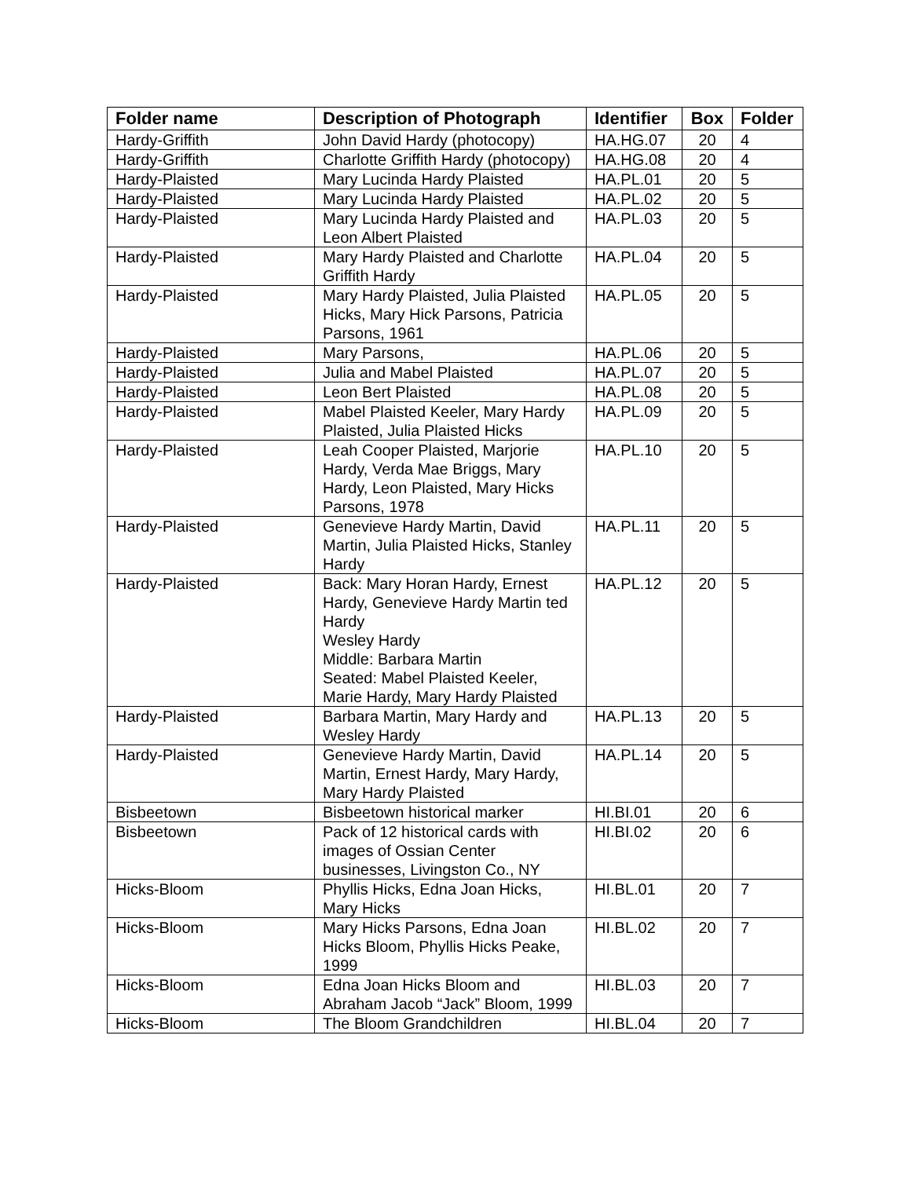| Folder name | Description of Photograph | Identifier | Box | Folder |
| --- | --- | --- | --- | --- |
| Hardy-Griffith | John David Hardy (photocopy) | HA.HG.07 | 20 | 4 |
| Hardy-Griffith | Charlotte Griffith Hardy (photocopy) | HA.HG.08 | 20 | 4 |
| Hardy-Plaisted | Mary Lucinda Hardy Plaisted | HA.PL.01 | 20 | 5 |
| Hardy-Plaisted | Mary Lucinda Hardy Plaisted | HA.PL.02 | 20 | 5 |
| Hardy-Plaisted | Mary Lucinda Hardy Plaisted and Leon Albert Plaisted | HA.PL.03 | 20 | 5 |
| Hardy-Plaisted | Mary Hardy Plaisted and Charlotte Griffith Hardy | HA.PL.04 | 20 | 5 |
| Hardy-Plaisted | Mary Hardy Plaisted, Julia Plaisted Hicks, Mary Hick Parsons, Patricia Parsons, 1961 | HA.PL.05 | 20 | 5 |
| Hardy-Plaisted | Mary Parsons, | HA.PL.06 | 20 | 5 |
| Hardy-Plaisted | Julia and Mabel Plaisted | HA.PL.07 | 20 | 5 |
| Hardy-Plaisted | Leon Bert Plaisted | HA.PL.08 | 20 | 5 |
| Hardy-Plaisted | Mabel Plaisted Keeler, Mary Hardy Plaisted, Julia Plaisted Hicks | HA.PL.09 | 20 | 5 |
| Hardy-Plaisted | Leah Cooper Plaisted, Marjorie Hardy, Verda Mae Briggs, Mary Hardy, Leon Plaisted, Mary Hicks Parsons, 1978 | HA.PL.10 | 20 | 5 |
| Hardy-Plaisted | Genevieve Hardy Martin, David Martin, Julia Plaisted Hicks, Stanley Hardy | HA.PL.11 | 20 | 5 |
| Hardy-Plaisted | Back: Mary Horan Hardy, Ernest Hardy, Genevieve Hardy Martin ted Hardy Wesley Hardy Middle: Barbara Martin Seated: Mabel Plaisted Keeler, Marie Hardy, Mary Hardy Plaisted | HA.PL.12 | 20 | 5 |
| Hardy-Plaisted | Barbara Martin, Mary Hardy and Wesley Hardy | HA.PL.13 | 20 | 5 |
| Hardy-Plaisted | Genevieve Hardy Martin, David Martin, Ernest Hardy, Mary Hardy, Mary Hardy Plaisted | HA.PL.14 | 20 | 5 |
| Bisbeetown | Bisbeetown historical marker | HI.BI.01 | 20 | 6 |
| Bisbeetown | Pack of 12 historical cards with images of Ossian Center businesses, Livingston Co., NY | HI.BI.02 | 20 | 6 |
| Hicks-Bloom | Phyllis Hicks, Edna Joan Hicks, Mary Hicks | HI.BL.01 | 20 | 7 |
| Hicks-Bloom | Mary Hicks Parsons, Edna Joan Hicks Bloom, Phyllis Hicks Peake, 1999 | HI.BL.02 | 20 | 7 |
| Hicks-Bloom | Edna Joan Hicks Bloom and Abraham Jacob “Jack” Bloom, 1999 | HI.BL.03 | 20 | 7 |
| Hicks-Bloom | The Bloom Grandchildren | HI.BL.04 | 20 | 7 |